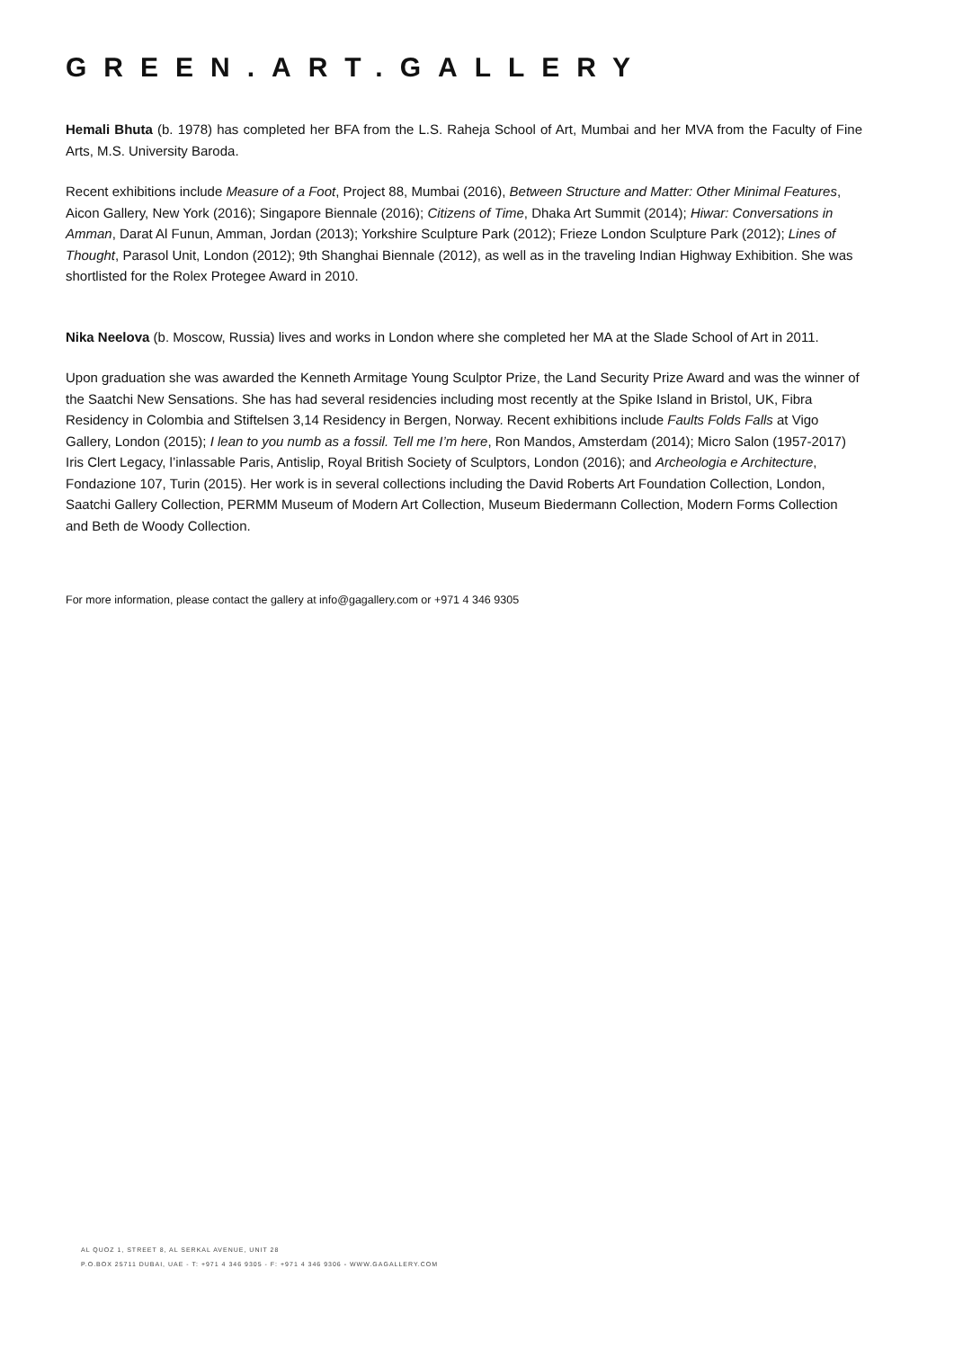GREEN.ART.GALLERY
Hemali Bhuta (b. 1978) has completed her BFA from the L.S. Raheja School of Art, Mumbai and her MVA from the Faculty of Fine Arts, M.S. University Baroda.
Recent exhibitions include Measure of a Foot, Project 88, Mumbai (2016), Between Structure and Matter: Other Minimal Features, Aicon Gallery, New York (2016); Singapore Biennale (2016); Citizens of Time, Dhaka Art Summit (2014); Hiwar: Conversations in Amman, Darat Al Funun, Amman, Jordan (2013); Yorkshire Sculpture Park (2012); Frieze London Sculpture Park (2012); Lines of Thought, Parasol Unit, London (2012); 9th Shanghai Biennale (2012), as well as in the traveling Indian Highway Exhibition. She was shortlisted for the Rolex Protegee Award in 2010.
Nika Neelova (b. Moscow, Russia) lives and works in London where she completed her MA at the Slade School of Art in 2011.
Upon graduation she was awarded the Kenneth Armitage Young Sculptor Prize, the Land Security Prize Award and was the winner of the Saatchi New Sensations. She has had several residencies including most recently at the Spike Island in Bristol, UK, Fibra Residency in Colombia and Stiftelsen 3,14 Residency in Bergen, Norway. Recent exhibitions include Faults Folds Falls at Vigo Gallery, London (2015); I lean to you numb as a fossil. Tell me I’m here, Ron Mandos, Amsterdam (2014); Micro Salon (1957-2017) Iris Clert Legacy, l’inlassable Paris, Antislip, Royal British Society of Sculptors, London (2016); and Archeologia e Architecture, Fondazione 107, Turin (2015). Her work is in several collections including the David Roberts Art Foundation Collection, London, Saatchi Gallery Collection, PERMM Museum of Modern Art Collection, Museum Biedermann Collection, Modern Forms Collection and Beth de Woody Collection.
For more information, please contact the gallery at info@gagallery.com or +971 4 346 9305
AL QUOZ 1, STREET 8, AL SERKAL AVENUE, UNIT 28
P.O.BOX 25711 DUBAI, UAE - T: +971 4 346 9305 - F: +971 4 346 9306 - WWW.GAGALLERY.COM